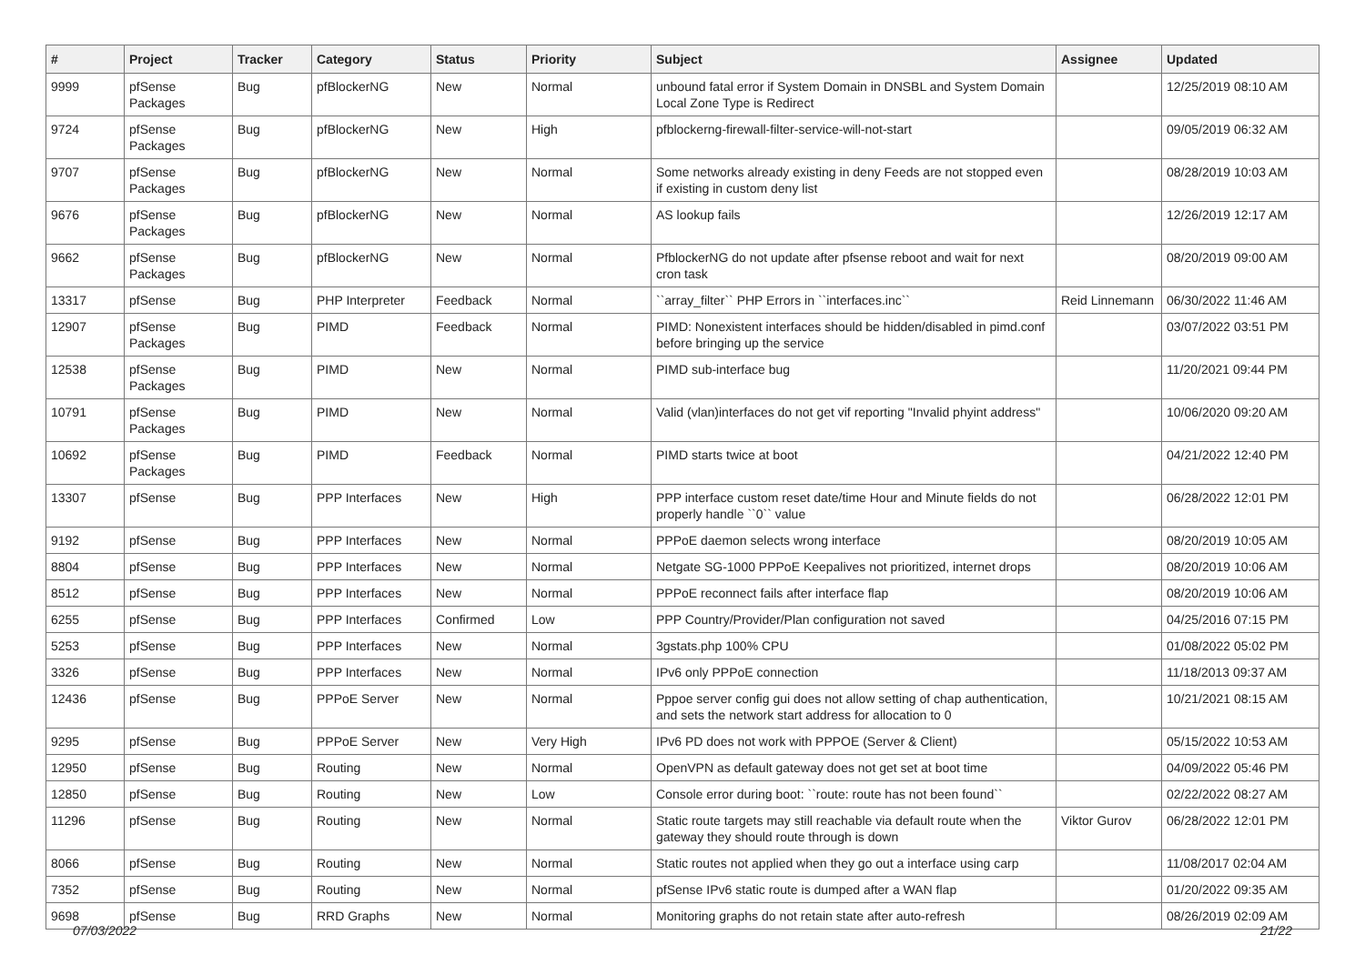| # | Project | Tracker | Category | Status | Priority | Subject | Assignee | Updated |
| --- | --- | --- | --- | --- | --- | --- | --- | --- |
| 9999 | pfSense Packages | Bug | pfBlockerNG | New | Normal | unbound fatal error if System Domain in DNSBL and System Domain Local Zone Type is Redirect | | 12/25/2019 08:10 AM |
| 9724 | pfSense Packages | Bug | pfBlockerNG | New | High | pfblockerng-firewall-filter-service-will-not-start | | 09/05/2019 06:32 AM |
| 9707 | pfSense Packages | Bug | pfBlockerNG | New | Normal | Some networks already existing in deny Feeds are not stopped even if existing in custom deny list | | 08/28/2019 10:03 AM |
| 9676 | pfSense Packages | Bug | pfBlockerNG | New | Normal | AS lookup fails | | 12/26/2019 12:17 AM |
| 9662 | pfSense Packages | Bug | pfBlockerNG | New | Normal | PfblockerNG do not update after pfsense reboot and wait for next cron task | | 08/20/2019 09:00 AM |
| 13317 | pfSense | Bug | PHP Interpreter | Feedback | Normal | ``array_filter`` PHP Errors in ``interfaces.inc`` | Reid Linnemann | 06/30/2022 11:46 AM |
| 12907 | pfSense Packages | Bug | PIMD | Feedback | Normal | PIMD: Nonexistent interfaces should be hidden/disabled in pimd.conf before bringing up the service | | 03/07/2022 03:51 PM |
| 12538 | pfSense Packages | Bug | PIMD | New | Normal | PIMD sub-interface bug | | 11/20/2021 09:44 PM |
| 10791 | pfSense Packages | Bug | PIMD | New | Normal | Valid (vlan)interfaces do not get vif reporting "Invalid phyint address" | | 10/06/2020 09:20 AM |
| 10692 | pfSense Packages | Bug | PIMD | Feedback | Normal | PIMD starts twice at boot | | 04/21/2022 12:40 PM |
| 13307 | pfSense | Bug | PPP Interfaces | New | High | PPP interface custom reset date/time Hour and Minute fields do not properly handle ``0`` value | | 06/28/2022 12:01 PM |
| 9192 | pfSense | Bug | PPP Interfaces | New | Normal | PPPoE daemon selects wrong interface | | 08/20/2019 10:05 AM |
| 8804 | pfSense | Bug | PPP Interfaces | New | Normal | Netgate SG-1000 PPPoE Keepalives not prioritized, internet drops | | 08/20/2019 10:06 AM |
| 8512 | pfSense | Bug | PPP Interfaces | New | Normal | PPPoE reconnect fails after interface flap | | 08/20/2019 10:06 AM |
| 6255 | pfSense | Bug | PPP Interfaces | Confirmed | Low | PPP Country/Provider/Plan configuration not saved | | 04/25/2016 07:15 PM |
| 5253 | pfSense | Bug | PPP Interfaces | New | Normal | 3gstats.php 100% CPU | | 01/08/2022 05:02 PM |
| 3326 | pfSense | Bug | PPP Interfaces | New | Normal | IPv6 only PPPoE connection | | 11/18/2013 09:37 AM |
| 12436 | pfSense | Bug | PPPoE Server | New | Normal | Pppoe server config gui does not allow setting of chap authentication, and sets the network start address for allocation to 0 | | 10/21/2021 08:15 AM |
| 9295 | pfSense | Bug | PPPoE Server | New | Very High | IPv6 PD does not work with PPPOE (Server & Client) | | 05/15/2022 10:53 AM |
| 12950 | pfSense | Bug | Routing | New | Normal | OpenVPN as default gateway does not get set at boot time | | 04/09/2022 05:46 PM |
| 12850 | pfSense | Bug | Routing | New | Low | Console error during boot: ``route: route has not been found`` | | 02/22/2022 08:27 AM |
| 11296 | pfSense | Bug | Routing | New | Normal | Static route targets may still reachable via default route when the gateway they should route through is down | Viktor Gurov | 06/28/2022 12:01 PM |
| 8066 | pfSense | Bug | Routing | New | Normal | Static routes not applied when they go out a interface using carp | | 11/08/2017 02:04 AM |
| 7352 | pfSense | Bug | Routing | New | Normal | pfSense IPv6 static route is dumped after a WAN flap | | 01/20/2022 09:35 AM |
| 9698 | pfSense | Bug | RRD Graphs | New | Normal | Monitoring graphs do not retain state after auto-refresh | | 08/26/2019 02:09 AM |
07/03/2022 21/22